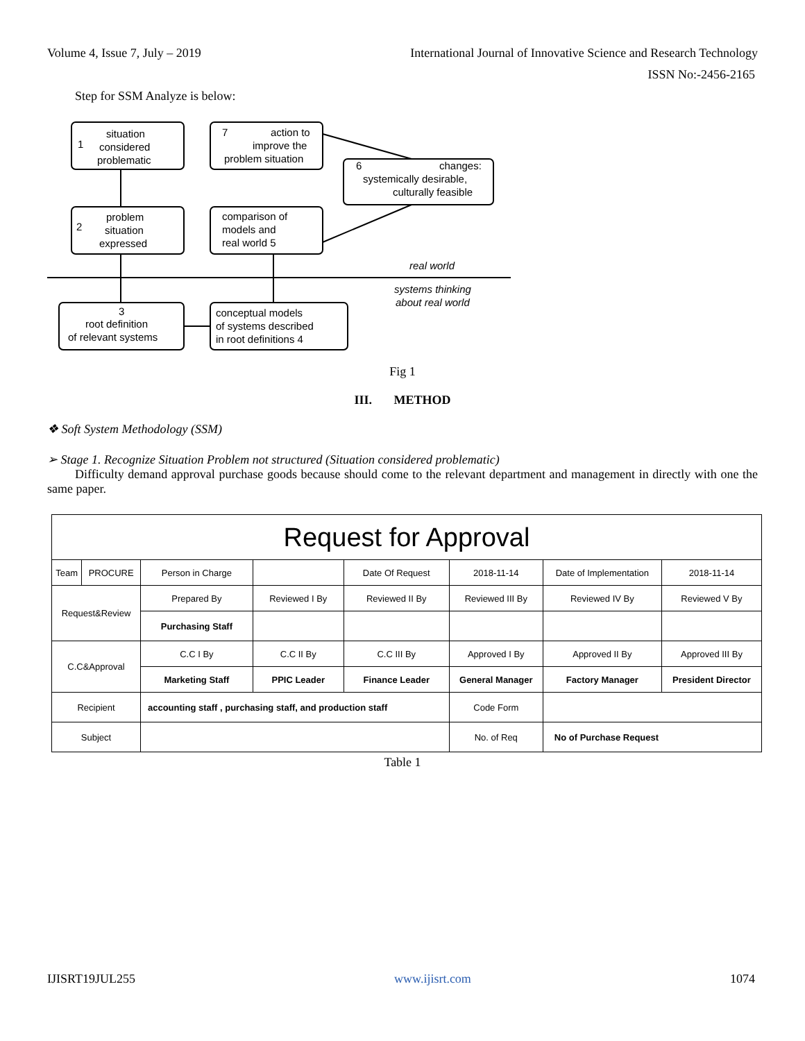Volume 4, Issue 7, July – 2019 International Journal of Innovative Science and Research Technology
ISSN No:-2456-2165
Step for SSM Analyze is below:
situation
1
considered
problematic
7
action to
improve the
problem situation
6
changes:
systemically desirable,
culturally feasible
problem
2
situation
expressed
comparison of
models and
real world 5
real world
systems thinking
about real world
3
root definition
of relevant systems
conceptual models
of systems described
in root definitions 4
Fig 1
III. METHOD
❖ Soft System Methodology (SSM)
➢ Stage 1. Recognize Situation Problem not structured (Situation considered problematic)
Difficulty demand approval purchase goods because should come to the relevant department and management in directly with one the same paper.
| Request for Approval | | | | | | | |
| Team | PROCURE | Person in Charge | | Date Of Request | 2018-11-14 | Date of Implementation | 2018-11-14 |
| Request&Review | | Prepared By | Reviewed I By | Reviewed II By | Reviewed III By | Reviewed IV By | Reviewed V By |
| | | Purchasing Staff | | | | | |
| C.C&Approval | | C.C I By | C.C II By | C.C III By | Approved I By | Approved II By | Approved III By |
| | | Marketing Staff | PPIC Leader | Finance Leader | General Manager | Factory Manager | President Director |
| Recipient | | accounting staff , purchasing staff, and production staff | | | Code Form | | |
| Subject | | | | | No. of Req | No of Purchase Request | |
Table 1
IJISRT19JUL255 www.ijisrt.com 1074